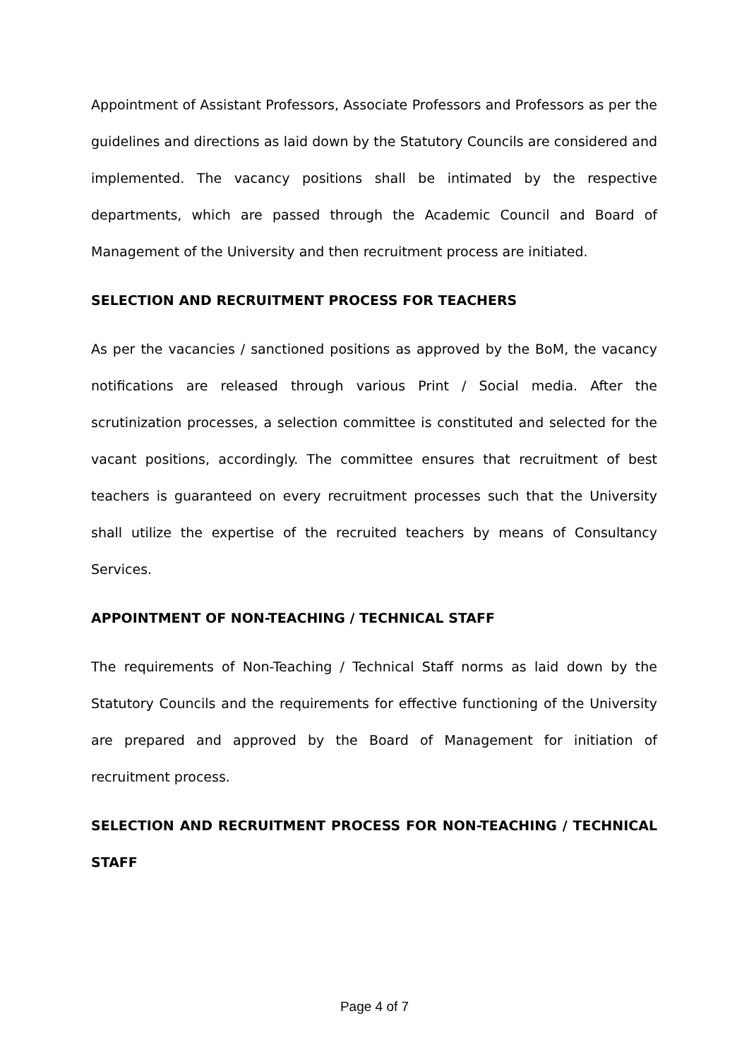Appointment of Assistant Professors, Associate Professors and Professors as per the guidelines and directions as laid down by the Statutory Councils are considered and implemented. The vacancy positions shall be intimated by the respective departments, which are passed through the Academic Council and Board of Management of the University and then recruitment process are initiated.
SELECTION AND RECRUITMENT PROCESS FOR TEACHERS
As per the vacancies / sanctioned positions as approved by the BoM, the vacancy notifications are released through various Print / Social media. After the scrutinization processes, a selection committee is constituted and selected for the vacant positions, accordingly. The committee ensures that recruitment of best teachers is guaranteed on every recruitment processes such that the University shall utilize the expertise of the recruited teachers by means of Consultancy Services.
APPOINTMENT OF NON-TEACHING / TECHNICAL STAFF
The requirements of Non-Teaching / Technical Staff norms as laid down by the Statutory Councils and the requirements for effective functioning of the University are prepared and approved by the Board of Management for initiation of recruitment process.
SELECTION AND RECRUITMENT PROCESS FOR NON-TEACHING / TECHNICAL STAFF
Page 4 of 7